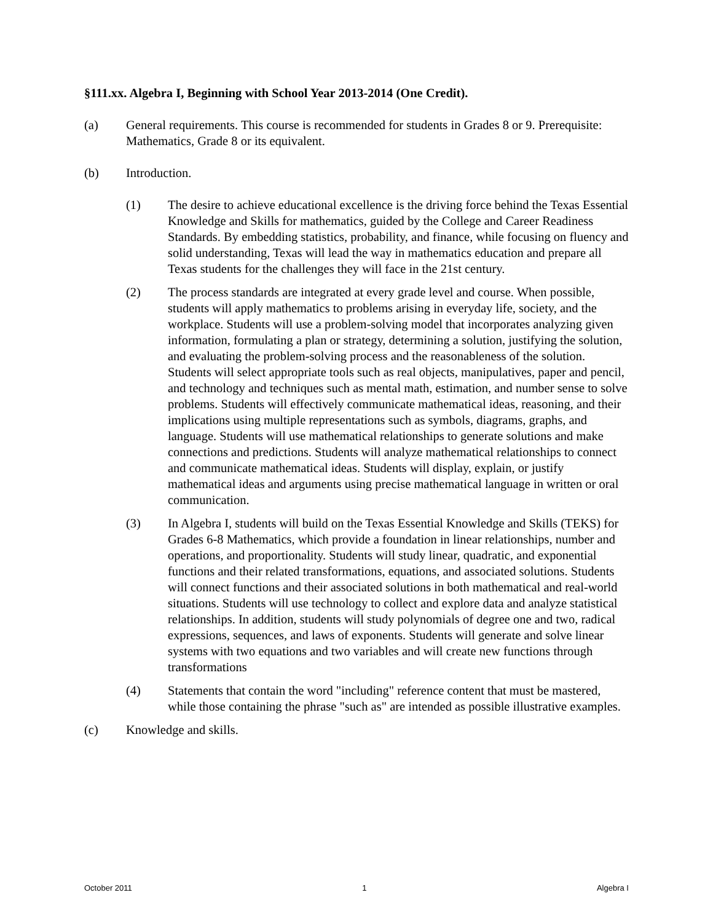§111.xx. Algebra I, Beginning with School Year 2013-2014 (One Credit).
(a) General requirements. This course is recommended for students in Grades 8 or 9. Prerequisite: Mathematics, Grade 8 or its equivalent.
(b) Introduction.
(1) The desire to achieve educational excellence is the driving force behind the Texas Essential Knowledge and Skills for mathematics, guided by the College and Career Readiness Standards. By embedding statistics, probability, and finance, while focusing on fluency and solid understanding, Texas will lead the way in mathematics education and prepare all Texas students for the challenges they will face in the 21st century.
(2) The process standards are integrated at every grade level and course. When possible, students will apply mathematics to problems arising in everyday life, society, and the workplace. Students will use a problem-solving model that incorporates analyzing given information, formulating a plan or strategy, determining a solution, justifying the solution, and evaluating the problem-solving process and the reasonableness of the solution. Students will select appropriate tools such as real objects, manipulatives, paper and pencil, and technology and techniques such as mental math, estimation, and number sense to solve problems. Students will effectively communicate mathematical ideas, reasoning, and their implications using multiple representations such as symbols, diagrams, graphs, and language. Students will use mathematical relationships to generate solutions and make connections and predictions. Students will analyze mathematical relationships to connect and communicate mathematical ideas. Students will display, explain, or justify mathematical ideas and arguments using precise mathematical language in written or oral communication.
(3) In Algebra I, students will build on the Texas Essential Knowledge and Skills (TEKS) for Grades 6-8 Mathematics, which provide a foundation in linear relationships, number and operations, and proportionality. Students will study linear, quadratic, and exponential functions and their related transformations, equations, and associated solutions. Students will connect functions and their associated solutions in both mathematical and real-world situations. Students will use technology to collect and explore data and analyze statistical relationships. In addition, students will study polynomials of degree one and two, radical expressions, sequences, and laws of exponents. Students will generate and solve linear systems with two equations and two variables and will create new functions through transformations
(4) Statements that contain the word "including" reference content that must be mastered, while those containing the phrase "such as" are intended as possible illustrative examples.
(c) Knowledge and skills.
October 2011 1 Algebra I